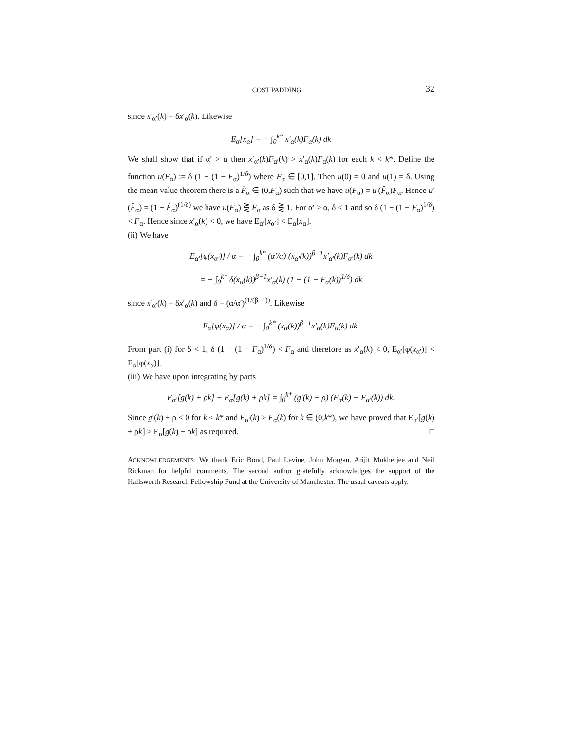COST PADDING 32
since x′<sub>α′</sub>(k) = δx′<sub>α</sub>(k). Likewise
E<sub>α</sub>[x<sub>α</sub>] = − ∫<sub>0</sub><sup>k*</sup> x′<sub>α</sub>(k)F<sub>α</sub>(k) dk
We shall show that if α′ > α then x′<sub>α′</sub>(k)F<sub>α′</sub>(k) > x′<sub>α</sub>(k)F<sub>α</sub>(k) for each k < k*. Define the function u(F<sub>α</sub>) := δ (1 − (1 − F<sub>α</sub>)<sup>1/δ</sup>) where F<sub>α</sub> ∈ [0,1]. Then u(0) = 0 and u(1) = δ. Using the mean value theorem there is a F̂<sub>α</sub> ∈ (0,F<sub>α</sub>) such that we have u(F<sub>α</sub>) = u′(F̂<sub>α</sub>)F<sub>α</sub>. Hence u′(F̂<sub>α</sub>) = (1 − F̂<sub>α</sub>)<sup>(1/δ)</sup> we have u(F<sub>α</sub>) ⋛ F<sub>α</sub> as δ ⋛ 1. For α′ > α, δ < 1 and so δ (1 − (1 − F<sub>α</sub>)<sup>1/δ</sup>) < F<sub>α</sub>. Hence since x′<sub>α</sub>(k) < 0, we have E<sub>α′</sub>[x<sub>α′</sub>] < E<sub>α</sub>[x<sub>α</sub>].
(ii) We have
E<sub>α′</sub>[φ(x<sub>α′</sub>)] / α = − ∫<sub>0</sub><sup>k*</sup> (α′/α) (x<sub>α′</sub>(k))<sup>β−1</sup>x′<sub>α′</sub>(k)F<sub>α′</sub>(k) dk
= − ∫<sub>0</sub><sup>k*</sup> δ(x<sub>α</sub>(k))<sup>β−1</sup>x′<sub>α</sub>(k) (1 − (1 − F<sub>α</sub>(k))<sup>1/δ</sup>) dk
since x′<sub>α′</sub>(k) = δx′<sub>α</sub>(k) and δ = (α/α′)<sup>(1/(β−1))</sup>. Likewise
E<sub>α</sub>[φ(x<sub>α</sub>)] / α = − ∫<sub>0</sub><sup>k*</sup> (x<sub>α</sub>(k))<sup>β−1</sup>x′<sub>α</sub>(k)F<sub>α</sub>(k) dk.
From part (i) for δ < 1, δ (1 − (1 − F<sub>α</sub>)<sup>1/δ</sup>) < F<sub>α</sub> and therefore as x′<sub>α</sub>(k) < 0, E<sub>α′</sub>[φ(x<sub>α′</sub>)] < E<sub>α</sub>[φ(x<sub>α</sub>)].
(iii) We have upon integrating by parts
E<sub>α′</sub>[g(k) + ρk] − E<sub>α</sub>[g(k) + ρk] = ∫<sub>0</sub><sup>k*</sup> (g′(k) + ρ) (F<sub>α</sub>(k) − F<sub>α′</sub>(k)) dk.
Since g′(k) + ρ < 0 for k < k* and F<sub>α′</sub>(k) > F<sub>α</sub>(k) for k ∈ (0,k*), we have proved that E<sub>α′</sub>[g(k) + ρk] > E<sub>α</sub>[g(k) + ρk] as required. □
ACKNOWLEDGEMENTS: We thank Eric Bond, Paul Levine, John Morgan, Arijit Mukherjee and Neil Rickman for helpful comments. The second author gratefully acknowledges the support of the Hallsworth Research Fellowship Fund at the University of Manchester. The usual caveats apply.